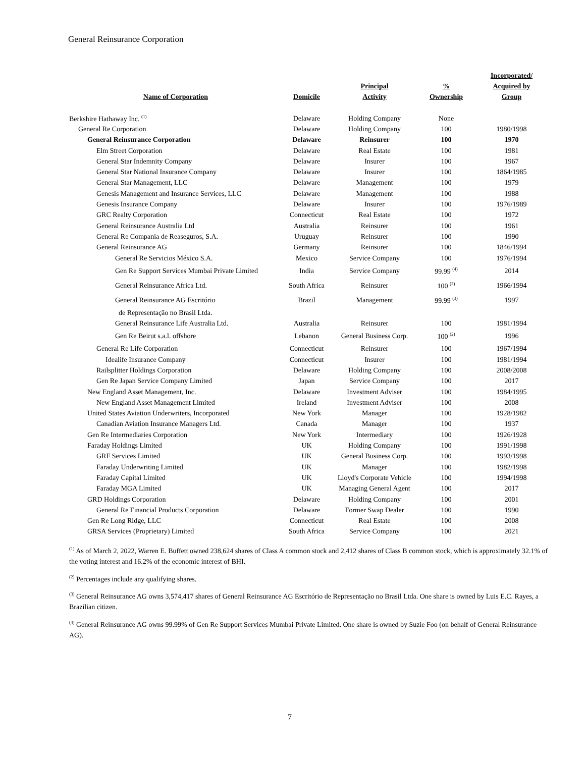General Reinsurance Corporation
| Name of Corporation | Domicile | Principal Activity | % Ownership | Incorporated/ Acquired by Group |
| --- | --- | --- | --- | --- |
| Berkshire Hathaway Inc. <sup>(1)</sup> | Delaware | Holding Company | None | |
| General Re Corporation | Delaware | Holding Company | 100 | 1980/1998 |
| General Reinsurance Corporation | Delaware | Reinsurer | 100 | 1970 |
| Elm Street Corporation | Delaware | Real Estate | 100 | 1981 |
| General Star Indemnity Company | Delaware | Insurer | 100 | 1967 |
| General Star National Insurance Company | Delaware | Insurer | 100 | 1864/1985 |
| General Star Management, LLC | Delaware | Management | 100 | 1979 |
| Genesis Management and Insurance Services, LLC | Delaware | Management | 100 | 1988 |
| Genesis Insurance Company | Delaware | Insurer | 100 | 1976/1989 |
| GRC Realty Corporation | Connecticut | Real Estate | 100 | 1972 |
| General Reinsurance Australia Ltd | Australia | Reinsurer | 100 | 1961 |
| General Re Compania de Reaseguros, S.A. | Uruguay | Reinsurer | 100 | 1990 |
| General Reinsurance AG | Germany | Reinsurer | 100 | 1846/1994 |
| General Re Servicios México S.A. | Mexico | Service Company | 100 | 1976/1994 |
| Gen Re Support Services Mumbai Private Limited | India | Service Company | 99.99 <sup>(4)</sup> | 2014 |
| General Reinsurance Africa Ltd. | South Africa | Reinsurer | 100 <sup>(2)</sup> | 1966/1994 |
| General Reinsurance AG Escritório | Brazil | Management | 99.99 <sup>(3)</sup> | 1997 |
| de Representação no Brasil Ltda. | | | | |
| General Reinsurance Life Australia Ltd. | Australia | Reinsurer | 100 | 1981/1994 |
| Gen Re Beirut s.a.l. offshore | Lebanon | General Business Corp. | 100 <sup>(2)</sup> | 1996 |
| General Re Life Corporation | Connecticut | Reinsurer | 100 | 1967/1994 |
| Idealife Insurance Company | Connecticut | Insurer | 100 | 1981/1994 |
| Railsplitter Holdings Corporation | Delaware | Holding Company | 100 | 2008/2008 |
| Gen Re Japan Service Company Limited | Japan | Service Company | 100 | 2017 |
| New England Asset Management, Inc. | Delaware | Investment Adviser | 100 | 1984/1995 |
| New England Asset Management Limited | Ireland | Investment Adviser | 100 | 2008 |
| United States Aviation Underwriters, Incorporated | New York | Manager | 100 | 1928/1982 |
| Canadian Aviation Insurance Managers Ltd. | Canada | Manager | 100 | 1937 |
| Gen Re Intermediaries Corporation | New York | Intermediary | 100 | 1926/1928 |
| Faraday Holdings Limited | UK | Holding Company | 100 | 1991/1998 |
| GRF Services Limited | UK | General Business Corp. | 100 | 1993/1998 |
| Faraday Underwriting Limited | UK | Manager | 100 | 1982/1998 |
| Faraday Capital Limited | UK | Lloyd's Corporate Vehicle | 100 | 1994/1998 |
| Faraday MGA Limited | UK | Managing General Agent | 100 | 2017 |
| GRD Holdings Corporation | Delaware | Holding Company | 100 | 2001 |
| General Re Financial Products Corporation | Delaware | Former Swap Dealer | 100 | 1990 |
| Gen Re Long Ridge, LLC | Connecticut | Real Estate | 100 | 2008 |
| GRSA Services (Proprietary) Limited | South Africa | Service Company | 100 | 2021 |
<sup>(1)</sup> As of March 2, 2022, Warren E. Buffett owned 238,624 shares of Class A common stock and 2,412 shares of Class B common stock, which is approximately 32.1% of the voting interest and 16.2% of the economic interest of BHI.
<sup>(2)</sup> Percentages include any qualifying shares.
<sup>(3)</sup> General Reinsurance AG owns 3,574,417 shares of General Reinsurance AG Escritório de Representação no Brasil Ltda. One share is owned by Luis E.C. Rayes, a Brazilian citizen.
<sup>(4)</sup> General Reinsurance AG owns 99.99% of Gen Re Support Services Mumbai Private Limited. One share is owned by Suzie Foo (on behalf of General Reinsurance AG).
7